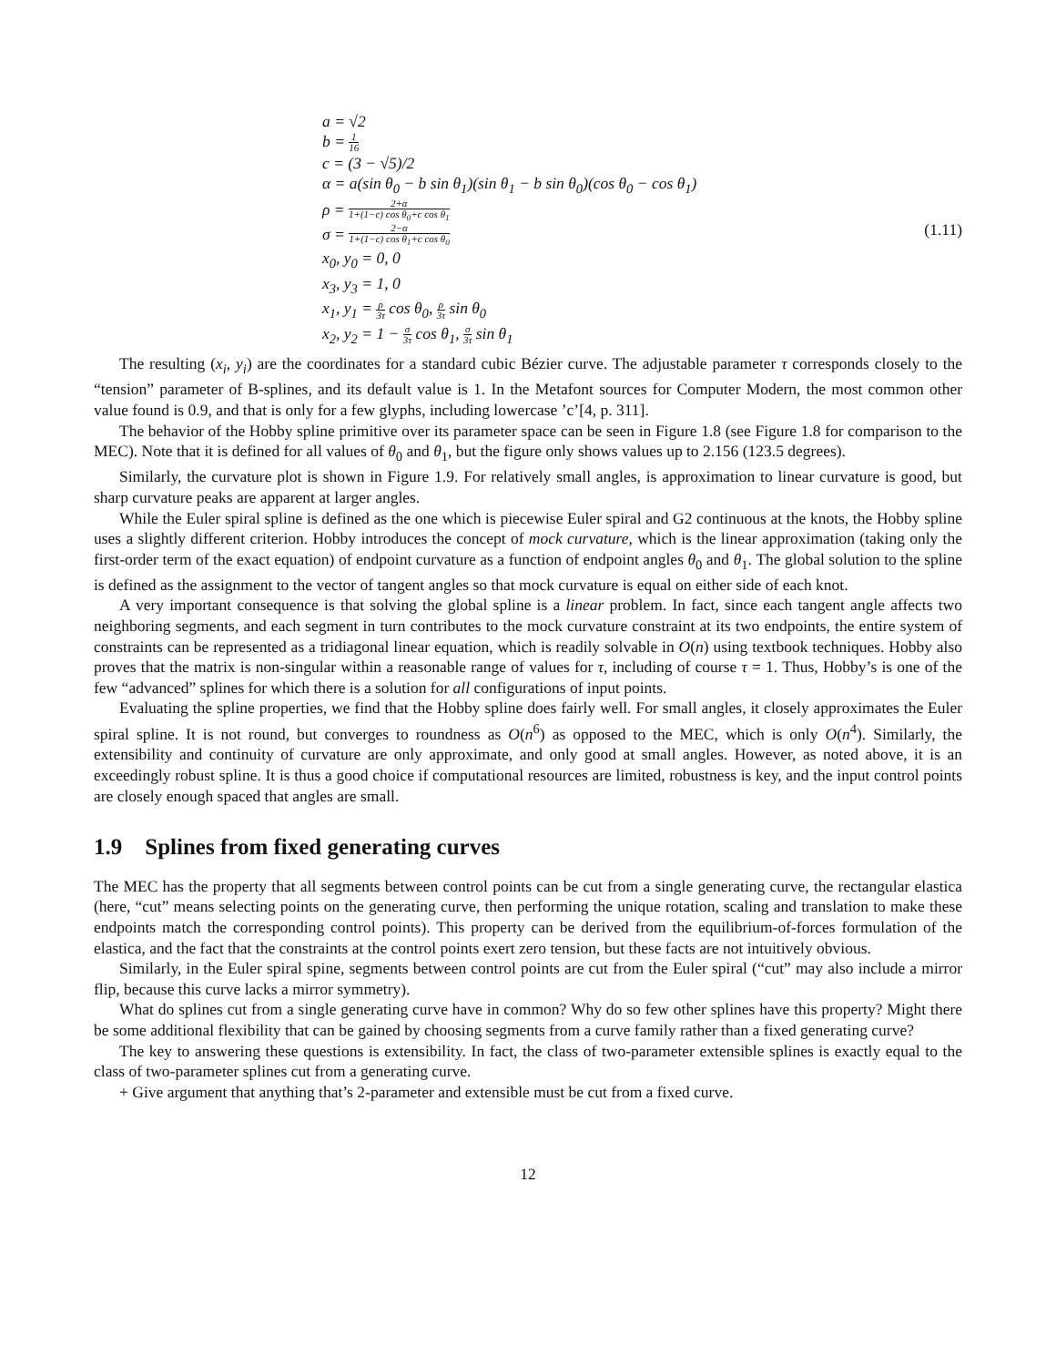a = √2
b = 1 16
c = (3 − √5)/2
α = a(sin θ<sub>0</sub> − b sin θ<sub>1</sub>)(sin θ<sub>1</sub> − b sin θ<sub>0</sub>)(cos θ<sub>0</sub> − cos θ<sub>1</sub>)
ρ = 2+α 1+(1−c) cos θ<sub>0</sub>+c cos θ<sub>1</sub>
σ = 2−α 1+(1−c) cos θ<sub>1</sub>+c cos θ<sub>0</sub>
x<sub>0</sub>, y<sub>0</sub> = 0, 0
x<sub>3</sub>, y<sub>3</sub> = 1, 0
x<sub>1</sub>, y<sub>1</sub> = ρ 3τ cos θ<sub>0</sub>, ρ 3τ sin θ<sub>0</sub>
x<sub>2</sub>, y<sub>2</sub> = 1 − σ 3τ cos θ<sub>1</sub>, σ 3τ sin θ<sub>1</sub>
(1.11)
The resulting (x<sub>i</sub>, y<sub>i</sub>) are the coordinates for a standard cubic Bézier curve. The adjustable parameter τ corresponds closely to the “tension” parameter of B-splines, and its default value is 1. In the Metafont sources for Computer Modern, the most common other value found is 0.9, and that is only for a few glyphs, including lowercase ’c’[4, p. 311].
The behavior of the Hobby spline primitive over its parameter space can be seen in Figure 1.8 (see Figure 1.8 for comparison to the MEC). Note that it is defined for all values of θ<sub>0</sub> and θ<sub>1</sub>, but the figure only shows values up to 2.156 (123.5 degrees).
Similarly, the curvature plot is shown in Figure 1.9. For relatively small angles, is approximation to linear curvature is good, but sharp curvature peaks are apparent at larger angles.
While the Euler spiral spline is defined as the one which is piecewise Euler spiral and G2 continuous at the knots, the Hobby spline uses a slightly different criterion. Hobby introduces the concept of mock curvature, which is the linear approximation (taking only the first-order term of the exact equation) of endpoint curvature as a function of endpoint angles θ<sub>0</sub> and θ<sub>1</sub>. The global solution to the spline is defined as the assignment to the vector of tangent angles so that mock curvature is equal on either side of each knot.
A very important consequence is that solving the global spline is a linear problem. In fact, since each tangent angle affects two neighboring segments, and each segment in turn contributes to the mock curvature constraint at its two endpoints, the entire system of constraints can be represented as a tridiagonal linear equation, which is readily solvable in O(n) using textbook techniques. Hobby also proves that the matrix is non-singular within a reasonable range of values for τ, including of course τ = 1. Thus, Hobby’s is one of the few “advanced” splines for which there is a solution for all configurations of input points.
Evaluating the spline properties, we find that the Hobby spline does fairly well. For small angles, it closely approximates the Euler spiral spline. It is not round, but converges to roundness as O(n<sup>6</sup>) as opposed to the MEC, which is only O(n<sup>4</sup>). Similarly, the extensibility and continuity of curvature are only approximate, and only good at small angles. However, as noted above, it is an exceedingly robust spline. It is thus a good choice if computational resources are limited, robustness is key, and the input control points are closely enough spaced that angles are small.
1.9 Splines from fixed generating curves
The MEC has the property that all segments between control points can be cut from a single generating curve, the rectangular elastica (here, “cut” means selecting points on the generating curve, then performing the unique rotation, scaling and translation to make these endpoints match the corresponding control points). This property can be derived from the equilibrium-of-forces formulation of the elastica, and the fact that the constraints at the control points exert zero tension, but these facts are not intuitively obvious.
Similarly, in the Euler spiral spine, segments between control points are cut from the Euler spiral (“cut” may also include a mirror flip, because this curve lacks a mirror symmetry).
What do splines cut from a single generating curve have in common? Why do so few other splines have this property? Might there be some additional flexibility that can be gained by choosing segments from a curve family rather than a fixed generating curve?
The key to answering these questions is extensibility. In fact, the class of two-parameter extensible splines is exactly equal to the class of two-parameter splines cut from a generating curve.
+ Give argument that anything that’s 2-parameter and extensible must be cut from a fixed curve.
12